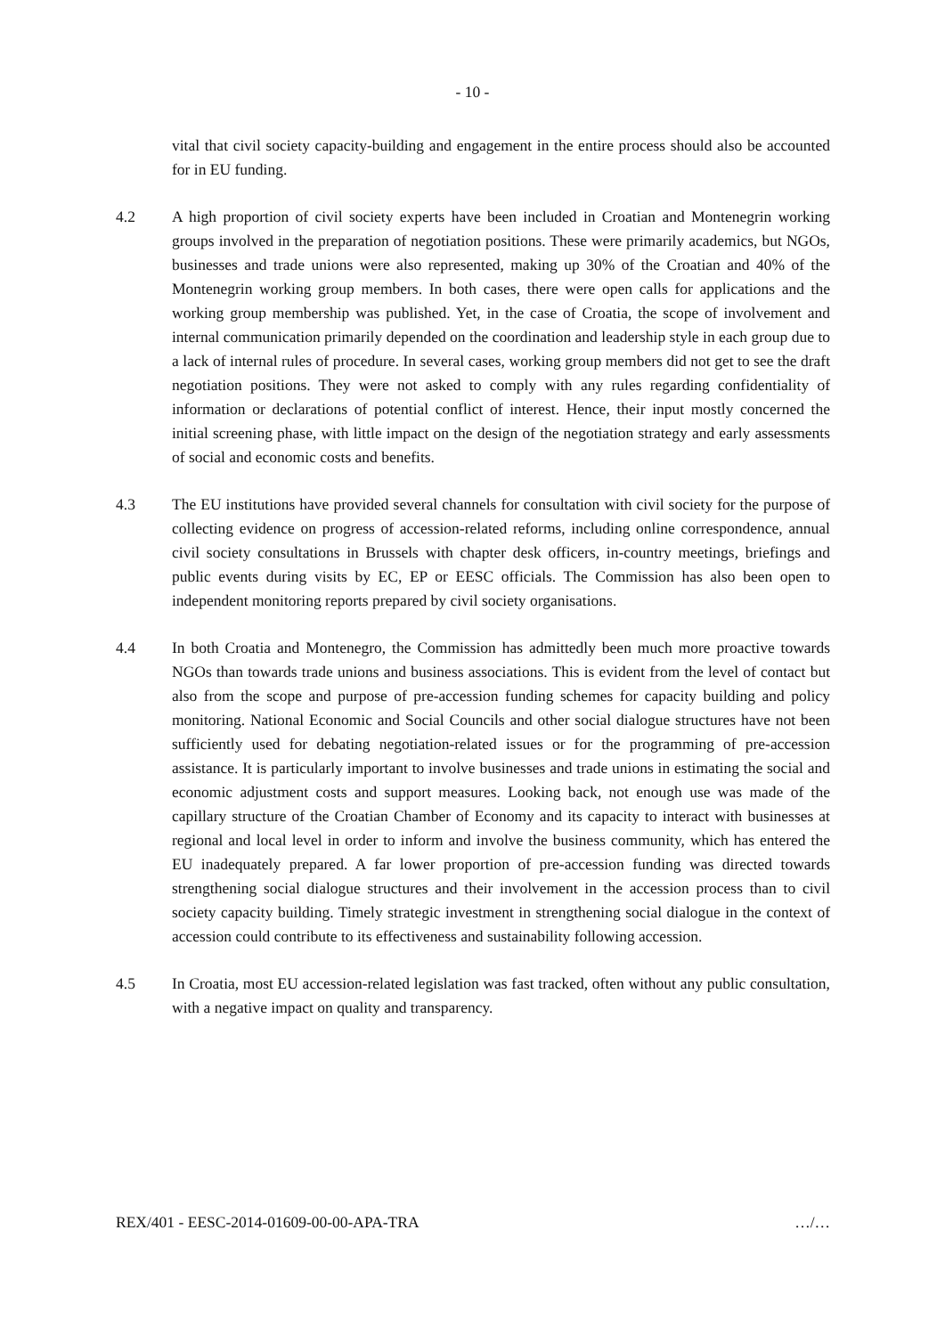- 10 -
vital that civil society capacity-building and engagement in the entire process should also be accounted for in EU funding.
4.2 A high proportion of civil society experts have been included in Croatian and Montenegrin working groups involved in the preparation of negotiation positions. These were primarily academics, but NGOs, businesses and trade unions were also represented, making up 30% of the Croatian and 40% of the Montenegrin working group members. In both cases, there were open calls for applications and the working group membership was published. Yet, in the case of Croatia, the scope of involvement and internal communication primarily depended on the coordination and leadership style in each group due to a lack of internal rules of procedure. In several cases, working group members did not get to see the draft negotiation positions. They were not asked to comply with any rules regarding confidentiality of information or declarations of potential conflict of interest. Hence, their input mostly concerned the initial screening phase, with little impact on the design of the negotiation strategy and early assessments of social and economic costs and benefits.
4.3 The EU institutions have provided several channels for consultation with civil society for the purpose of collecting evidence on progress of accession-related reforms, including online correspondence, annual civil society consultations in Brussels with chapter desk officers, in-country meetings, briefings and public events during visits by EC, EP or EESC officials. The Commission has also been open to independent monitoring reports prepared by civil society organisations.
4.4 In both Croatia and Montenegro, the Commission has admittedly been much more proactive towards NGOs than towards trade unions and business associations. This is evident from the level of contact but also from the scope and purpose of pre-accession funding schemes for capacity building and policy monitoring. National Economic and Social Councils and other social dialogue structures have not been sufficiently used for debating negotiation-related issues or for the programming of pre-accession assistance. It is particularly important to involve businesses and trade unions in estimating the social and economic adjustment costs and support measures. Looking back, not enough use was made of the capillary structure of the Croatian Chamber of Economy and its capacity to interact with businesses at regional and local level in order to inform and involve the business community, which has entered the EU inadequately prepared. A far lower proportion of pre-accession funding was directed towards strengthening social dialogue structures and their involvement in the accession process than to civil society capacity building. Timely strategic investment in strengthening social dialogue in the context of accession could contribute to its effectiveness and sustainability following accession.
4.5 In Croatia, most EU accession-related legislation was fast tracked, often without any public consultation, with a negative impact on quality and transparency.
REX/401 - EESC-2014-01609-00-00-APA-TRA …/…